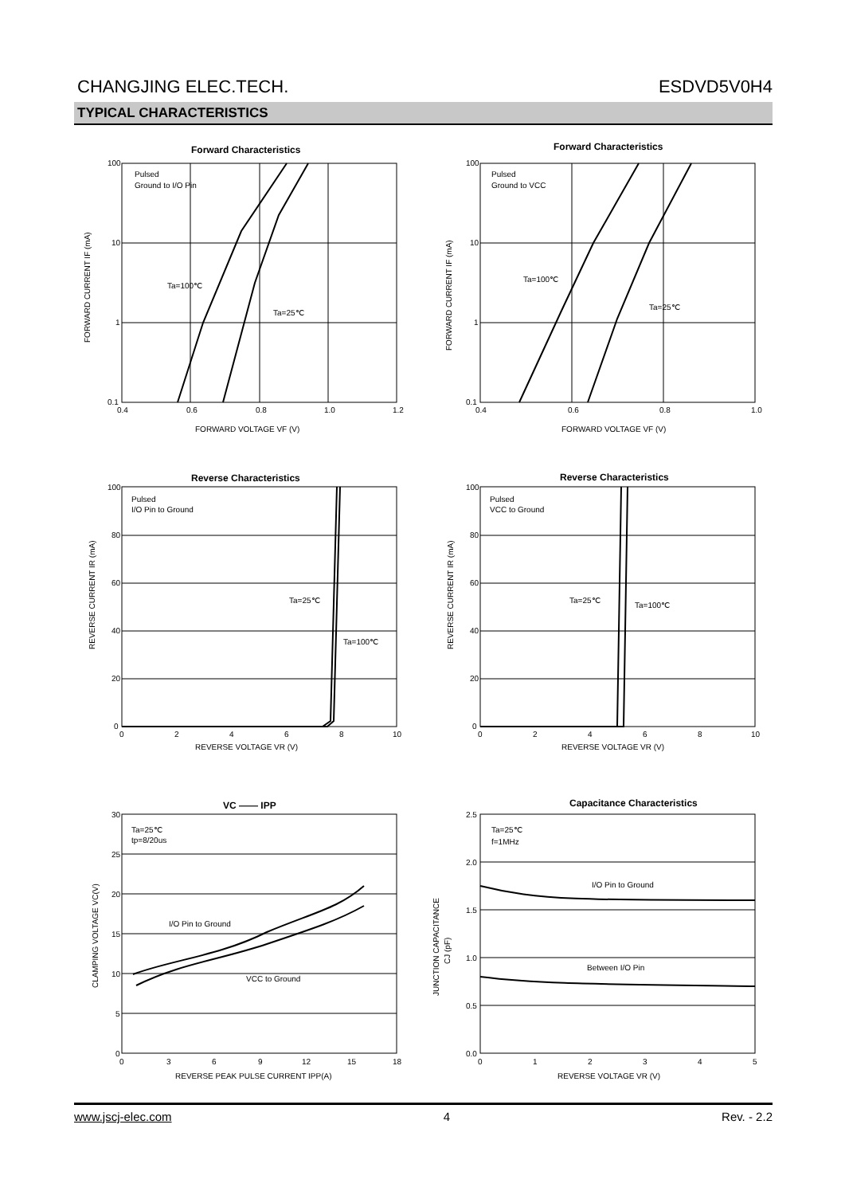CHANGJING ELEC.TECH. ESDVD5V0H4
TYPICAL CHARACTERISTICS
Forward Characteristics
100
10
1
0.1
0.4
0.6
0.8
1.0
1.2
Pulsed
Ground to I/O Pin
Ta=100℃
Ta=25℃
FORWARD VOLTAGE VF (V)
FORWARD CURRENT IF (mA)
Forward Characteristics
100
10
1
0.1
0.4
0.6
0.8
1.0
Pulsed
Ground to VCC
Ta=100℃
Ta=25℃
FORWARD VOLTAGE VF (V)
FORWARD CURRENT IF (mA)
Reverse Characteristics
100
80
60
40
20
0
0
2
4
6
8
10
Pulsed
I/O Pin to Ground
Ta=25℃
Ta=100℃
REVERSE VOLTAGE VR (V)
REVERSE CURRENT IR (mA)
Reverse Characteristics
100
80
60
40
20
0
0
2
4
6
8
10
Pulsed
VCC to Ground
Ta=25℃
Ta=100℃
REVERSE VOLTAGE VR (V)
REVERSE CURRENT IR (mA)
VC —— IPP
30
25
20
15
10
5
0
0
3
6
9
12
15
18
Ta=25℃
tp=8/20us
I/O Pin to Ground
VCC to Ground
REVERSE PEAK PULSE CURRENT IPP(A)
CLAMPING VOLTAGE VC(V)
Capacitance Characteristics
2.5
2.0
1.5
1.0
0.5
0.0
0
1
2
3
4
5
Ta=25℃
f=1MHz
I/O Pin to Ground
Between I/O Pin
REVERSE VOLTAGE VR (V)
JUNCTION CAPACITANCE
CJ (pF)
www.jscj-elec.com 4 Rev. - 2.2